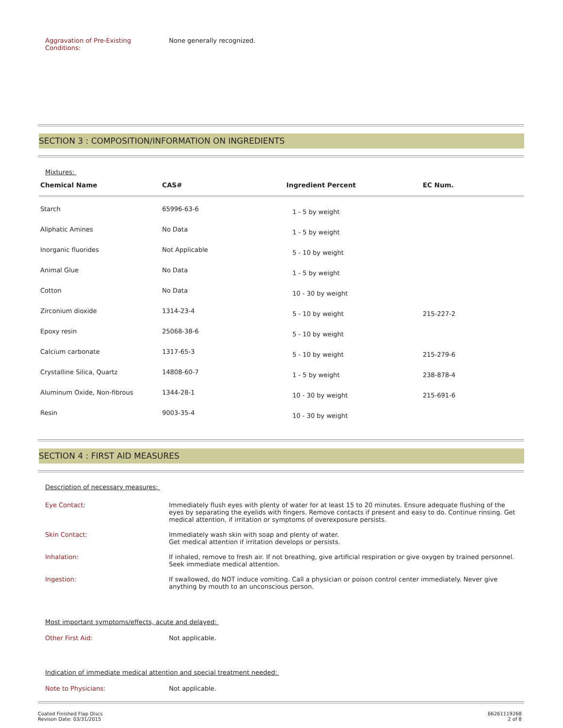Aggravation of Pre-Existing
Conditions:
None generally recognized.
SECTION 3 : COMPOSITION/INFORMATION ON INGREDIENTS
Mixtures:
| Chemical Name | CAS# | Ingredient Percent | EC Num. |
| --- | --- | --- | --- |
| Starch | 65996-63-6 | 1 - 5 by weight | |
| Aliphatic Amines | No Data | 1 - 5 by weight | |
| Inorganic fluorides | Not Applicable | 5 - 10 by weight | |
| Animal Glue | No Data | 1 - 5 by weight | |
| Cotton | No Data | 10 - 30 by weight | |
| Zirconium dioxide | 1314-23-4 | 5 - 10 by weight | 215-227-2 |
| Epoxy resin | 25068-38-6 | 5 - 10 by weight | |
| Calcium carbonate | 1317-65-3 | 5 - 10 by weight | 215-279-6 |
| Crystalline Silica, Quartz | 14808-60-7 | 1 - 5 by weight | 238-878-4 |
| Aluminum Oxide, Non-fibrous | 1344-28-1 | 10 - 30 by weight | 215-691-6 |
| Resin | 9003-35-4 | 10 - 30 by weight | |
SECTION 4 : FIRST AID MEASURES
Description of necessary measures:
Eye Contact: Immediately flush eyes with plenty of water for at least 15 to 20 minutes. Ensure adequate flushing of the eyes by separating the eyelids with fingers. Remove contacts if present and easy to do. Continue rinsing. Get medical attention, if irritation or symptoms of overexposure persists.
Skin Contact: Immediately wash skin with soap and plenty of water.
Get medical attention if irritation develops or persists.
Inhalation: If inhaled, remove to fresh air. If not breathing, give artificial respiration or give oxygen by trained personnel. Seek immediate medical attention.
Ingestion: If swallowed, do NOT induce vomiting. Call a physician or poison control center immediately. Never give anything by mouth to an unconscious person.
Most important symptoms/effects, acute and delayed:
Other First Aid: Not applicable.
Indication of immediate medical attention and special treatment needed:
Note to Physicians: Not applicable.
Coated Finished Flap Discs
Revison Date: 03/31/2015
66261119268
2 of 8